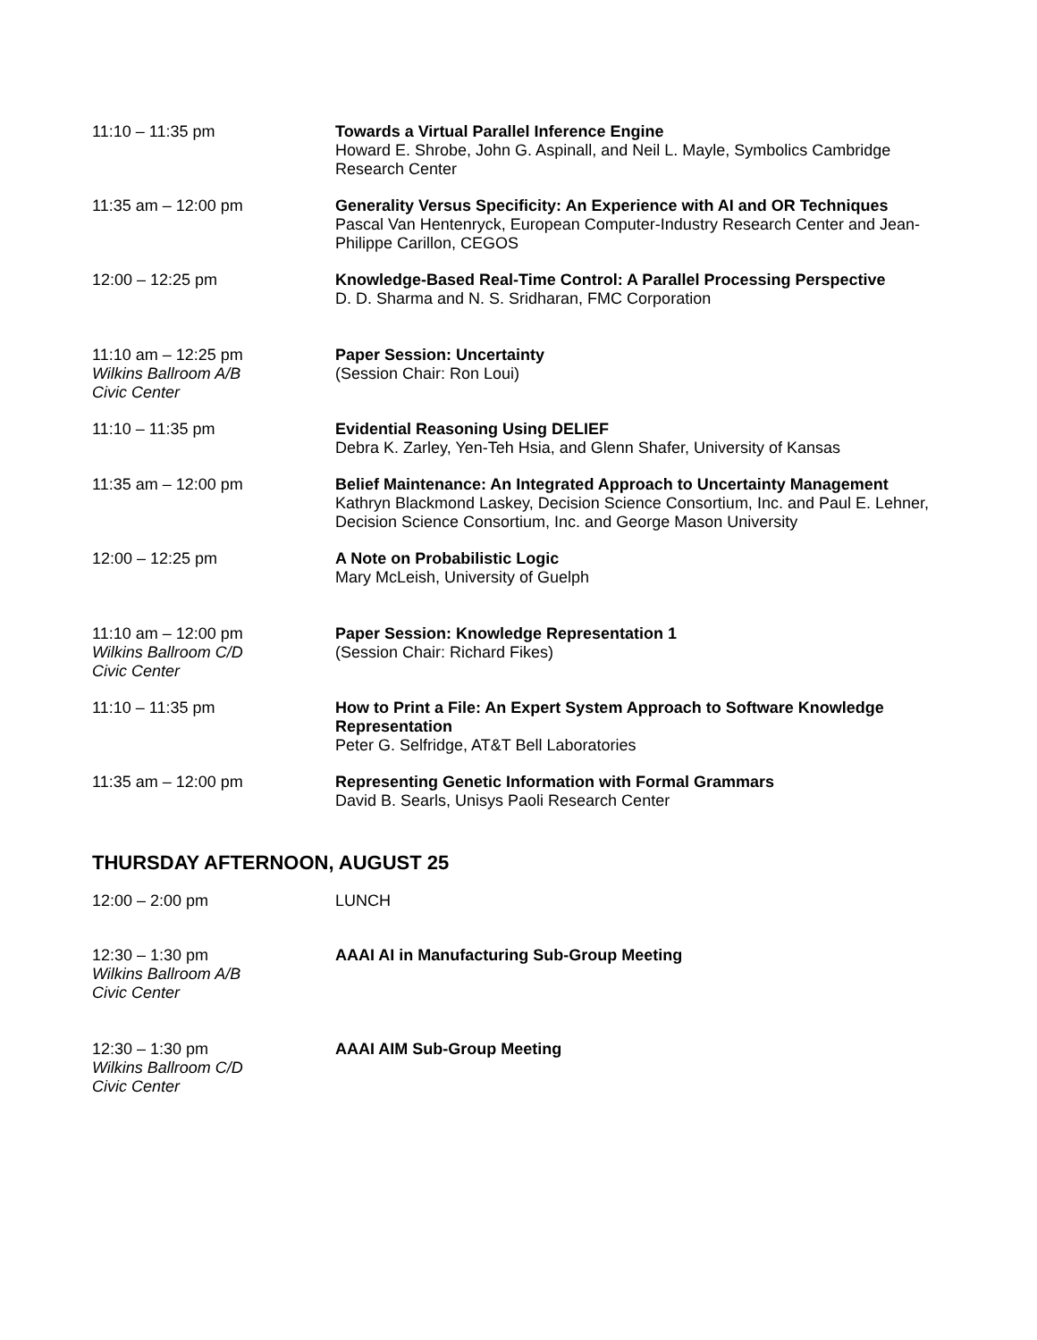11:10 – 11:35 pm Towards a Virtual Parallel Inference Engine
Howard E. Shrobe, John G. Aspinall, and Neil L. Mayle, Symbolics Cambridge Research Center
11:35 am – 12:00 pm Generality Versus Specificity: An Experience with AI and OR Techniques
Pascal Van Hentenryck, European Computer-Industry Research Center and Jean-Philippe Carillon, CEGOS
12:00 – 12:25 pm Knowledge-Based Real-Time Control: A Parallel Processing Perspective
D. D. Sharma and N. S. Sridharan, FMC Corporation
11:10 am – 12:25 pm
Wilkins Ballroom A/B
Civic Center
Paper Session: Uncertainty
(Session Chair: Ron Loui)
11:10 – 11:35 pm Evidential Reasoning Using DELIEF
Debra K. Zarley, Yen-Teh Hsia, and Glenn Shafer, University of Kansas
11:35 am – 12:00 pm Belief Maintenance: An Integrated Approach to Uncertainty Management
Kathryn Blackmond Laskey, Decision Science Consortium, Inc. and Paul E. Lehner, Decision Science Consortium, Inc. and George Mason University
12:00 – 12:25 pm A Note on Probabilistic Logic
Mary McLeish, University of Guelph
11:10 am – 12:00 pm
Wilkins Ballroom C/D
Civic Center
Paper Session: Knowledge Representation 1
(Session Chair: Richard Fikes)
11:10 – 11:35 pm How to Print a File: An Expert System Approach to Software Knowledge Representation
Peter G. Selfridge, AT&T Bell Laboratories
11:35 am – 12:00 pm Representing Genetic Information with Formal Grammars
David B. Searls, Unisys Paoli Research Center
THURSDAY AFTERNOON, AUGUST 25
12:00 – 2:00 pm LUNCH
12:30 – 1:30 pm
Wilkins Ballroom A/B
Civic Center
AAAI AI in Manufacturing Sub-Group Meeting
12:30 – 1:30 pm
Wilkins Ballroom C/D
Civic Center
AAAI AIM Sub-Group Meeting